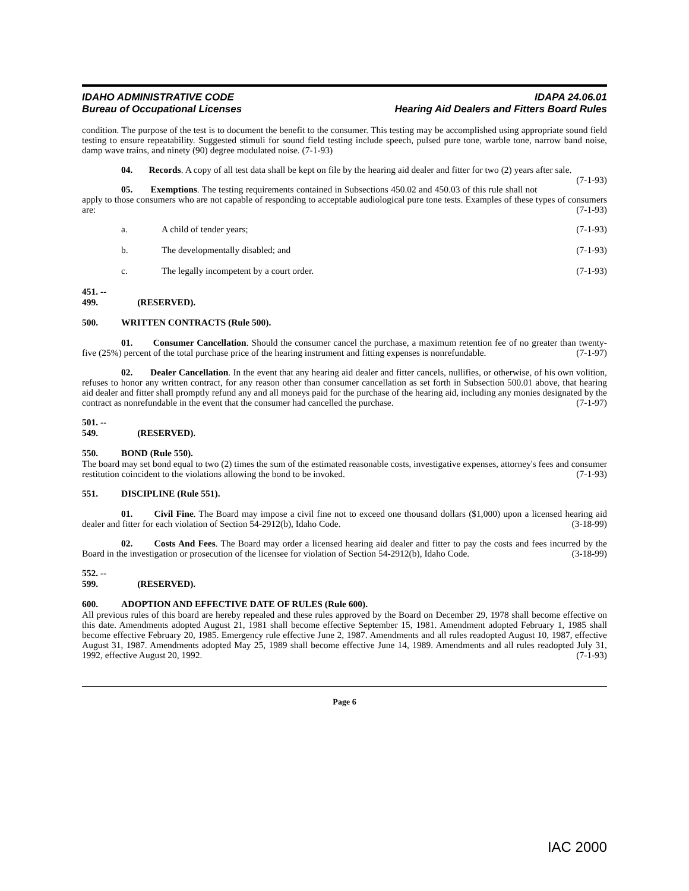IDAHO ADMINISTRATIVE CODE
Bureau of Occupational Licenses
IDAPA 24.06.01
Hearing Aid Dealers and Fitters Board Rules
condition. The purpose of the test is to document the benefit to the consumer. This testing may be accomplished using appropriate sound field testing to ensure repeatability. Suggested stimuli for sound field testing include speech, pulsed pure tone, warble tone, narrow band noise, damp wave trains, and ninety (90) degree modulated noise. (7-1-93)
04. Records. A copy of all test data shall be kept on file by the hearing aid dealer and fitter for two (2) years after sale. (7-1-93)
05. Exemptions. The testing requirements contained in Subsections 450.02 and 450.03 of this rule shall not apply to those consumers who are not capable of responding to acceptable audiological pure tone tests. Examples of these types of consumers are: (7-1-93)
a. A child of tender years; (7-1-93)
b. The developmentally disabled; and (7-1-93)
c. The legally incompetent by a court order. (7-1-93)
451. -- 499. (RESERVED).
500. WRITTEN CONTRACTS (Rule 500).
01. Consumer Cancellation. Should the consumer cancel the purchase, a maximum retention fee of no greater than twenty-five (25%) percent of the total purchase price of the hearing instrument and fitting expenses is nonrefundable. (7-1-97)
02. Dealer Cancellation. In the event that any hearing aid dealer and fitter cancels, nullifies, or otherwise, of his own volition, refuses to honor any written contract, for any reason other than consumer cancellation as set forth in Subsection 500.01 above, that hearing aid dealer and fitter shall promptly refund any and all moneys paid for the purchase of the hearing aid, including any monies designated by the contract as nonrefundable in the event that the consumer had cancelled the purchase. (7-1-97)
501. -- 549. (RESERVED).
550. BOND (Rule 550).
The board may set bond equal to two (2) times the sum of the estimated reasonable costs, investigative expenses, attorney's fees and consumer restitution coincident to the violations allowing the bond to be invoked. (7-1-93)
551. DISCIPLINE (Rule 551).
01. Civil Fine. The Board may impose a civil fine not to exceed one thousand dollars ($1,000) upon a licensed hearing aid dealer and fitter for each violation of Section 54-2912(b), Idaho Code. (3-18-99)
02. Costs And Fees. The Board may order a licensed hearing aid dealer and fitter to pay the costs and fees incurred by the Board in the investigation or prosecution of the licensee for violation of Section 54-2912(b), Idaho Code. (3-18-99)
552. -- 599. (RESERVED).
600. ADOPTION AND EFFECTIVE DATE OF RULES (Rule 600).
All previous rules of this board are hereby repealed and these rules approved by the Board on December 29, 1978 shall become effective on this date. Amendments adopted August 21, 1981 shall become effective September 15, 1981. Amendment adopted February 1, 1985 shall become effective February 20, 1985. Emergency rule effective June 2, 1987. Amendments and all rules readopted August 10, 1987, effective August 31, 1987. Amendments adopted May 25, 1989 shall become effective June 14, 1989. Amendments and all rules readopted July 31, 1992, effective August 20, 1992. (7-1-93)
Page 6
IAC 2000